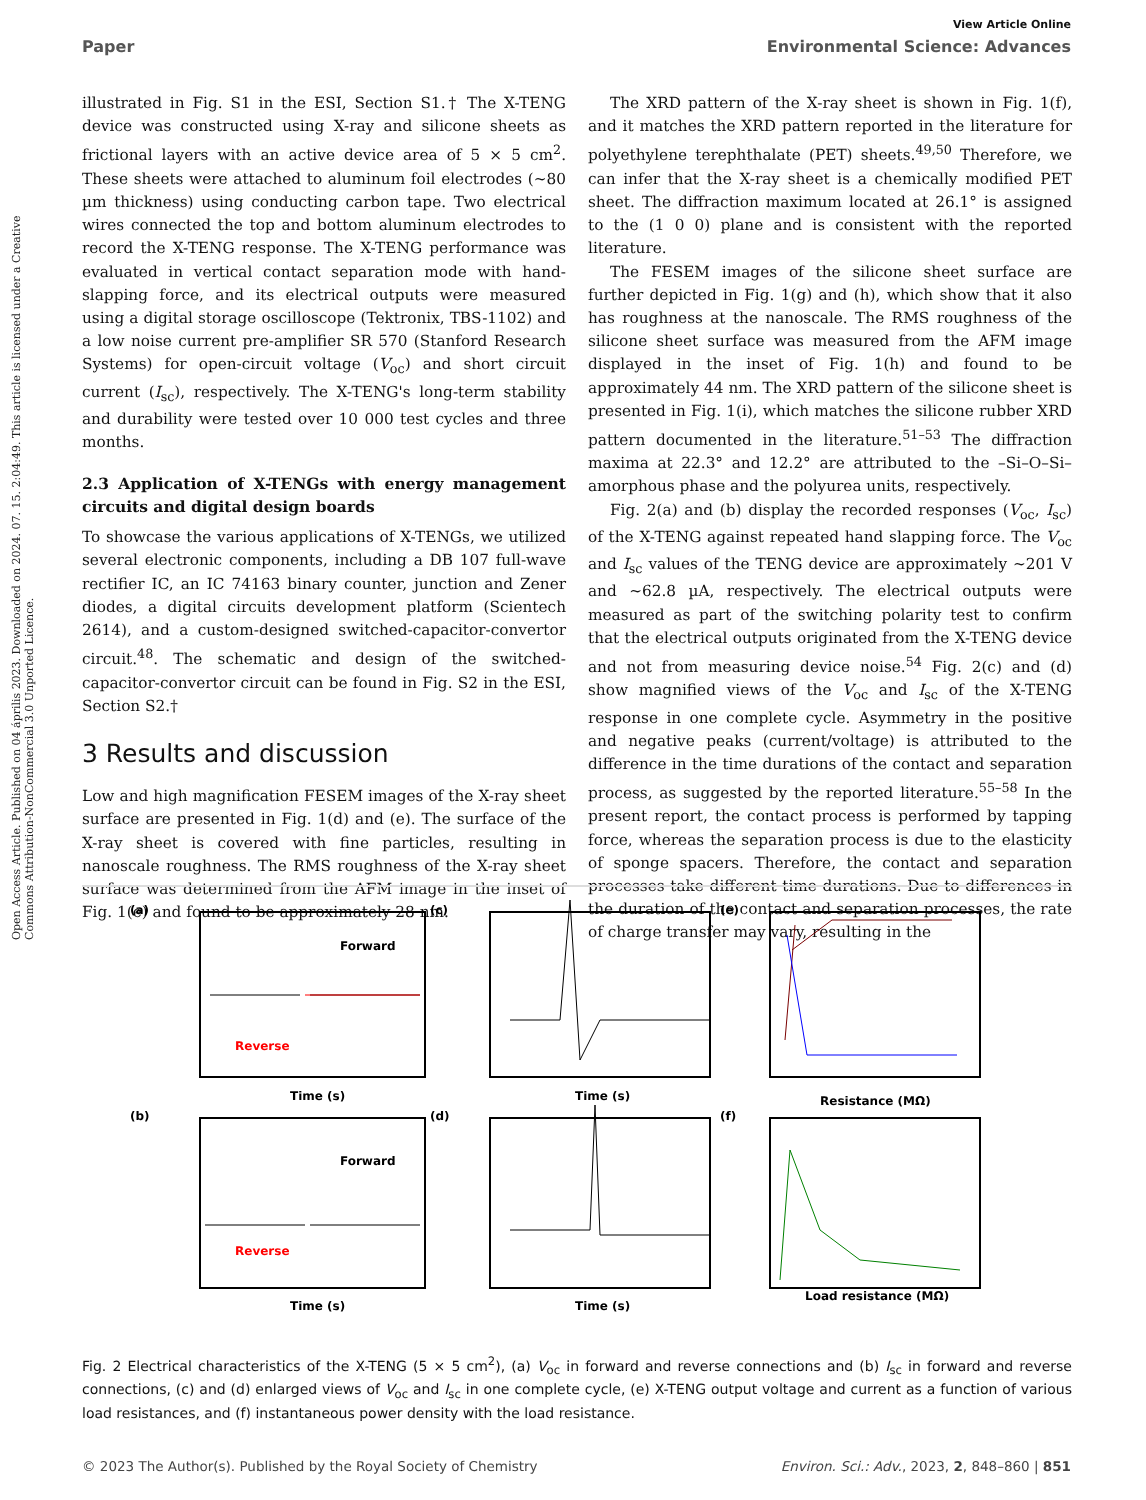View Article Online
Paper Environmental Science: Advances
Open Access Article. Published on 04 április 2023. Downloaded on 2024. 07. 15. 2:04:49. This article is licensed under a Creative Commons Attribution-NonCommercial 3.0 Unported Licence.
illustrated in Fig. S1 in the ESI, Section S1.† The X-TENG device was constructed using X-ray and silicone sheets as frictional layers with an active device area of 5 × 5 cm<sup>2</sup>. These sheets were attached to aluminum foil electrodes (∼80 µm thickness) using conducting carbon tape. Two electrical wires connected the top and bottom aluminum electrodes to record the X-TENG response. The X-TENG performance was evaluated in vertical contact separation mode with hand-slapping force, and its electrical outputs were measured using a digital storage oscilloscope (Tektronix, TBS-1102) and a low noise current pre-amplifier SR 570 (Stanford Research Systems) for open-circuit voltage (V<sub>oc</sub>) and short circuit current (I<sub>sc</sub>), respectively. The X-TENG's long-term stability and durability were tested over 10 000 test cycles and three months.
2.3 Application of X-TENGs with energy management circuits and digital design boards
To showcase the various applications of X-TENGs, we utilized several electronic components, including a DB 107 full-wave rectifier IC, an IC 74163 binary counter, junction and Zener diodes, a digital circuits development platform (Scientech 2614), and a custom-designed switched-capacitor-convertor circuit.<sup>48</sup>. The schematic and design of the switched-capacitor-convertor circuit can be found in Fig. S2 in the ESI, Section S2.†
3 Results and discussion
Low and high magnification FESEM images of the X-ray sheet surface are presented in Fig. 1(d) and (e). The surface of the X-ray sheet is covered with fine particles, resulting in nanoscale roughness. The RMS roughness of the X-ray sheet surface was determined from the AFM image in the inset of Fig. 1(e) and found to be approximately 28 nm.
The XRD pattern of the X-ray sheet is shown in Fig. 1(f), and it matches the XRD pattern reported in the literature for polyethylene terephthalate (PET) sheets.<sup>49,50</sup> Therefore, we can infer that the X-ray sheet is a chemically modified PET sheet. The diffraction maximum located at 26.1° is assigned to the (1 0 0) plane and is consistent with the reported literature.
The FESEM images of the silicone sheet surface are further depicted in Fig. 1(g) and (h), which show that it also has roughness at the nanoscale. The RMS roughness of the silicone sheet surface was measured from the AFM image displayed in the inset of Fig. 1(h) and found to be approximately 44 nm. The XRD pattern of the silicone sheet is presented in Fig. 1(i), which matches the silicone rubber XRD pattern documented in the literature.<sup>51–53</sup> The diffraction maxima at 22.3° and 12.2° are attributed to the –Si–O–Si– amorphous phase and the polyurea units, respectively.
Fig. 2(a) and (b) display the recorded responses (V<sub>oc</sub>, I<sub>sc</sub>) of the X-TENG against repeated hand slapping force. The V<sub>oc</sub> and I<sub>sc</sub> values of the TENG device are approximately ∼201 V and ∼62.8 µA, respectively. The electrical outputs were measured as part of the switching polarity test to confirm that the electrical outputs originated from the X-TENG device and not from measuring device noise.<sup>54</sup> Fig. 2(c) and (d) show magnified views of the V<sub>oc</sub> and I<sub>sc</sub> of the X-TENG response in one complete cycle. Asymmetry in the positive and negative peaks (current/voltage) is attributed to the difference in the time durations of the contact and separation process, as suggested by the reported literature.<sup>55–58</sup> In the present report, the contact process is performed by tapping force, whereas the separation process is due to the elasticity of sponge spacers. Therefore, the contact and separation processes take different time durations. Due to differences in the duration of the contact and separation processes, the rate of charge transfer may vary, resulting in the
(a)
(c)
(e)
(b)
(d)
(f)
Forward
Reverse
Forward
Reverse
Time (s)
Time (s)
Resistance (MΩ)
Time (s)
Time (s)
Load resistance (MΩ)
Fig. 2 Electrical characteristics of the X-TENG (5 × 5 cm<sup>2</sup>), (a) V<sub>oc</sub> in forward and reverse connections and (b) I<sub>sc</sub> in forward and reverse connections, (c) and (d) enlarged views of V<sub>oc</sub> and I<sub>sc</sub> in one complete cycle, (e) X-TENG output voltage and current as a function of various load resistances, and (f) instantaneous power density with the load resistance.
© 2023 The Author(s). Published by the Royal Society of Chemistry Environ. Sci.: Adv., 2023, 2, 848–860 | 851